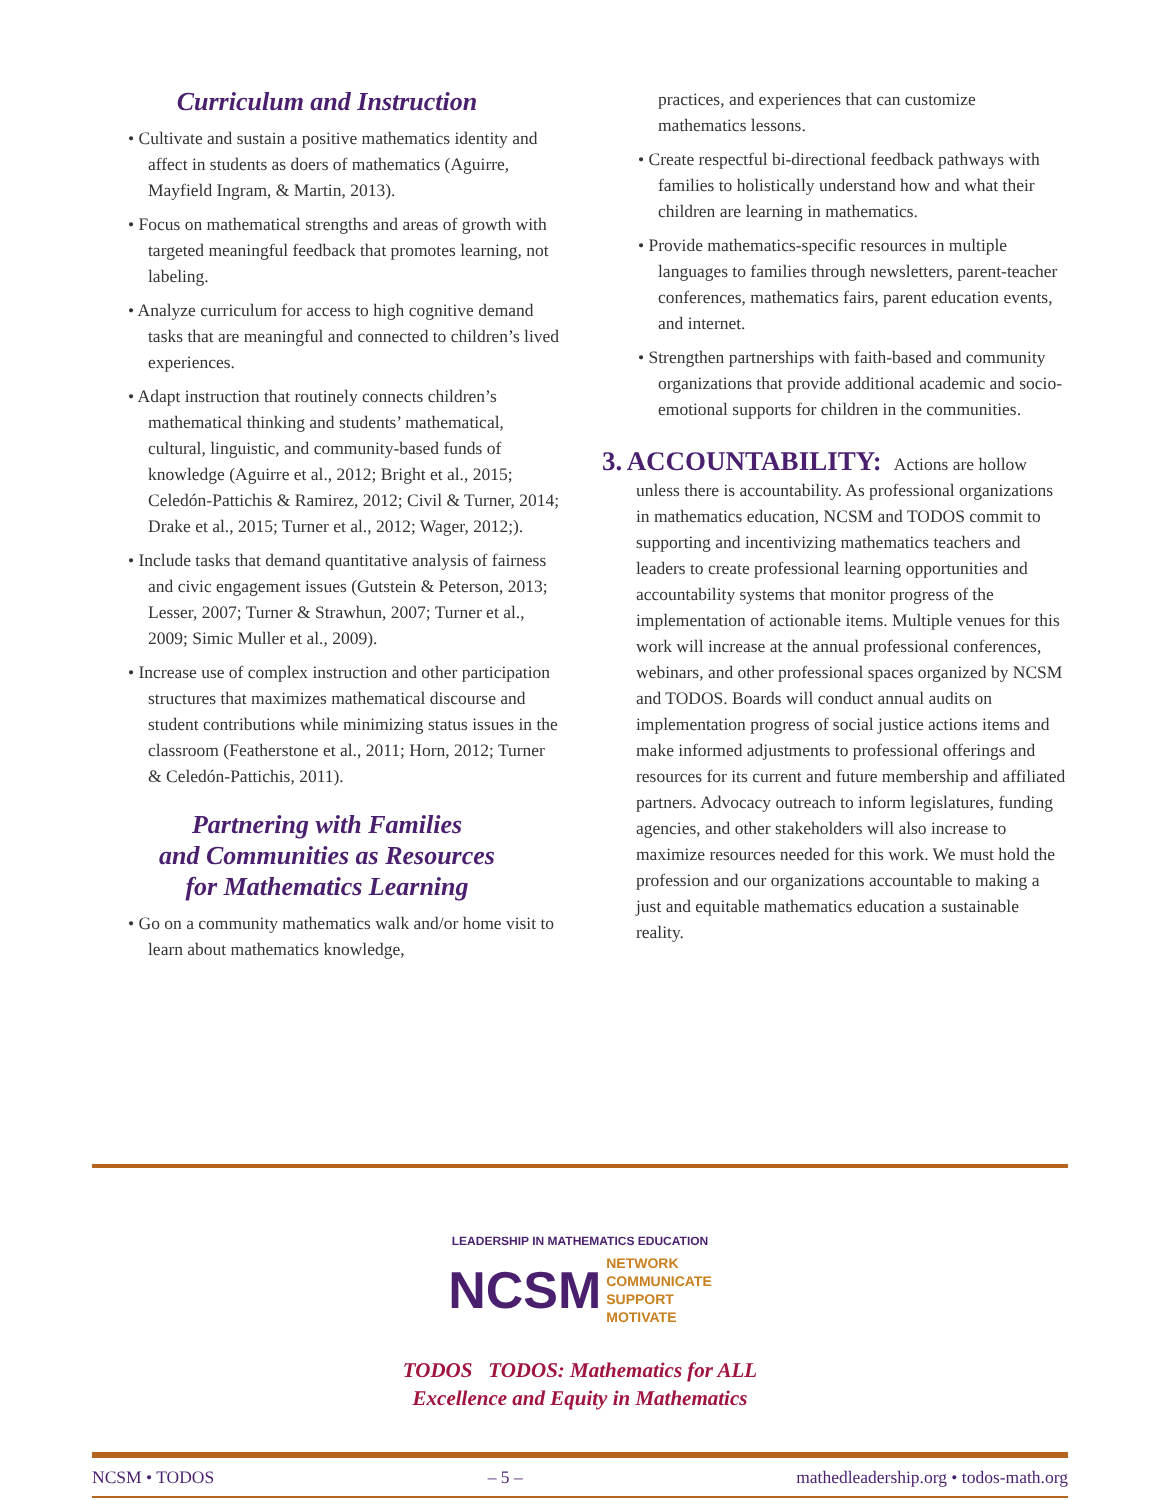Curriculum and Instruction
• Cultivate and sustain a positive mathematics identity and affect in students as doers of mathematics (Aguirre, Mayfield Ingram, & Martin, 2013).
• Focus on mathematical strengths and areas of growth with targeted meaningful feedback that promotes learning, not labeling.
• Analyze curriculum for access to high cognitive demand tasks that are meaningful and connected to children’s lived experiences.
• Adapt instruction that routinely connects children’s mathematical thinking and students’ mathematical, cultural, linguistic, and community-based funds of knowledge (Aguirre et al., 2012; Bright et al., 2015; Celedón-Pattichis & Ramirez, 2012; Civil & Turner, 2014; Drake et al., 2015; Turner et al., 2012; Wager, 2012;).
• Include tasks that demand quantitative analysis of fairness and civic engagement issues (Gutstein & Peterson, 2013; Lesser, 2007; Turner & Strawhun, 2007; Turner et al., 2009; Simic Muller et al., 2009).
• Increase use of complex instruction and other participation structures that maximizes mathematical discourse and student contributions while minimizing status issues in the classroom (Featherstone et al., 2011; Horn, 2012; Turner & Celedón-Pattichis, 2011).
Partnering with Families
and Communities as Resources
for Mathematics Learning
• Go on a community mathematics walk and/or home visit to learn about mathematics knowledge,
practices, and experiences that can customize mathematics lessons.
• Create respectful bi-directional feedback pathways with families to holistically understand how and what their children are learning in mathematics.
• Provide mathematics-specific resources in multiple languages to families through newsletters, parent-teacher conferences, mathematics fairs, parent education events, and internet.
• Strengthen partnerships with faith-based and community organizations that provide additional academic and socio-emotional supports for children in the communities.
3. ACCOUNTABILITY: Actions are hollow unless there is accountability. As professional organizations in mathematics education, NCSM and TODOS commit to supporting and incentivizing mathematics teachers and leaders to create professional learning opportunities and accountability systems that monitor progress of the implementation of actionable items. Multiple venues for this work will increase at the annual professional conferences, webinars, and other professional spaces organized by NCSM and TODOS. Boards will conduct annual audits on implementation progress of social justice actions items and make informed adjustments to professional offerings and resources for its current and future membership and affiliated partners. Advocacy outreach to inform legislatures, funding agencies, and other stakeholders will also increase to maximize resources needed for this work. We must hold the profession and our organizations accountable to making a just and equitable mathematics education a sustainable reality.
LEADERSHIP IN MATHEMATICS EDUCATION
NCSM NETWORK
COMMUNICATE
SUPPORT
MOTIVATE
TODOS TODOS: Mathematics for ALL
Excellence and Equity in Mathematics
NCSM • TODOS – 5 – mathedleadership.org • todos-math.org